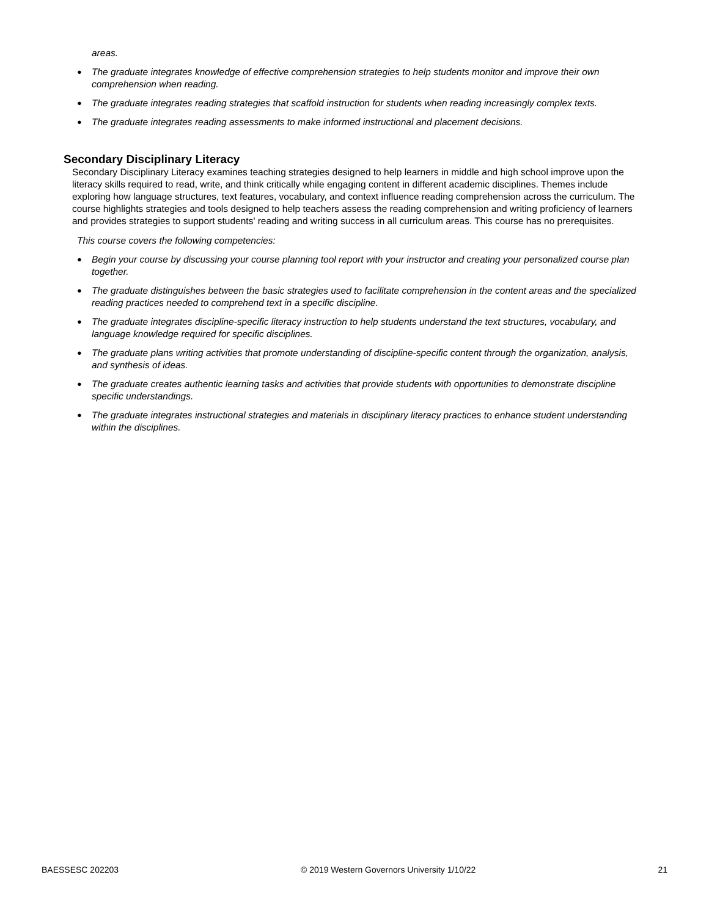areas.
● The graduate integrates knowledge of effective comprehension strategies to help students monitor and improve their own comprehension when reading.
● The graduate integrates reading strategies that scaffold instruction for students when reading increasingly complex texts.
● The graduate integrates reading assessments to make informed instructional and placement decisions.
Secondary Disciplinary Literacy
Secondary Disciplinary Literacy examines teaching strategies designed to help learners in middle and high school improve upon the literacy skills required to read, write, and think critically while engaging content in different academic disciplines. Themes include exploring how language structures, text features, vocabulary, and context influence reading comprehension across the curriculum. The course highlights strategies and tools designed to help teachers assess the reading comprehension and writing proficiency of learners and provides strategies to support students' reading and writing success in all curriculum areas. This course has no prerequisites.
This course covers the following competencies:
● Begin your course by discussing your course planning tool report with your instructor and creating your personalized course plan together.
● The graduate distinguishes between the basic strategies used to facilitate comprehension in the content areas and the specialized reading practices needed to comprehend text in a specific discipline.
● The graduate integrates discipline-specific literacy instruction to help students understand the text structures, vocabulary, and language knowledge required for specific disciplines.
● The graduate plans writing activities that promote understanding of discipline-specific content through the organization, analysis, and synthesis of ideas.
● The graduate creates authentic learning tasks and activities that provide students with opportunities to demonstrate discipline specific understandings.
● The graduate integrates instructional strategies and materials in disciplinary literacy practices to enhance student understanding within the disciplines.
BAESSESC 202203 © 2019 Western Governors University 1/10/22 21